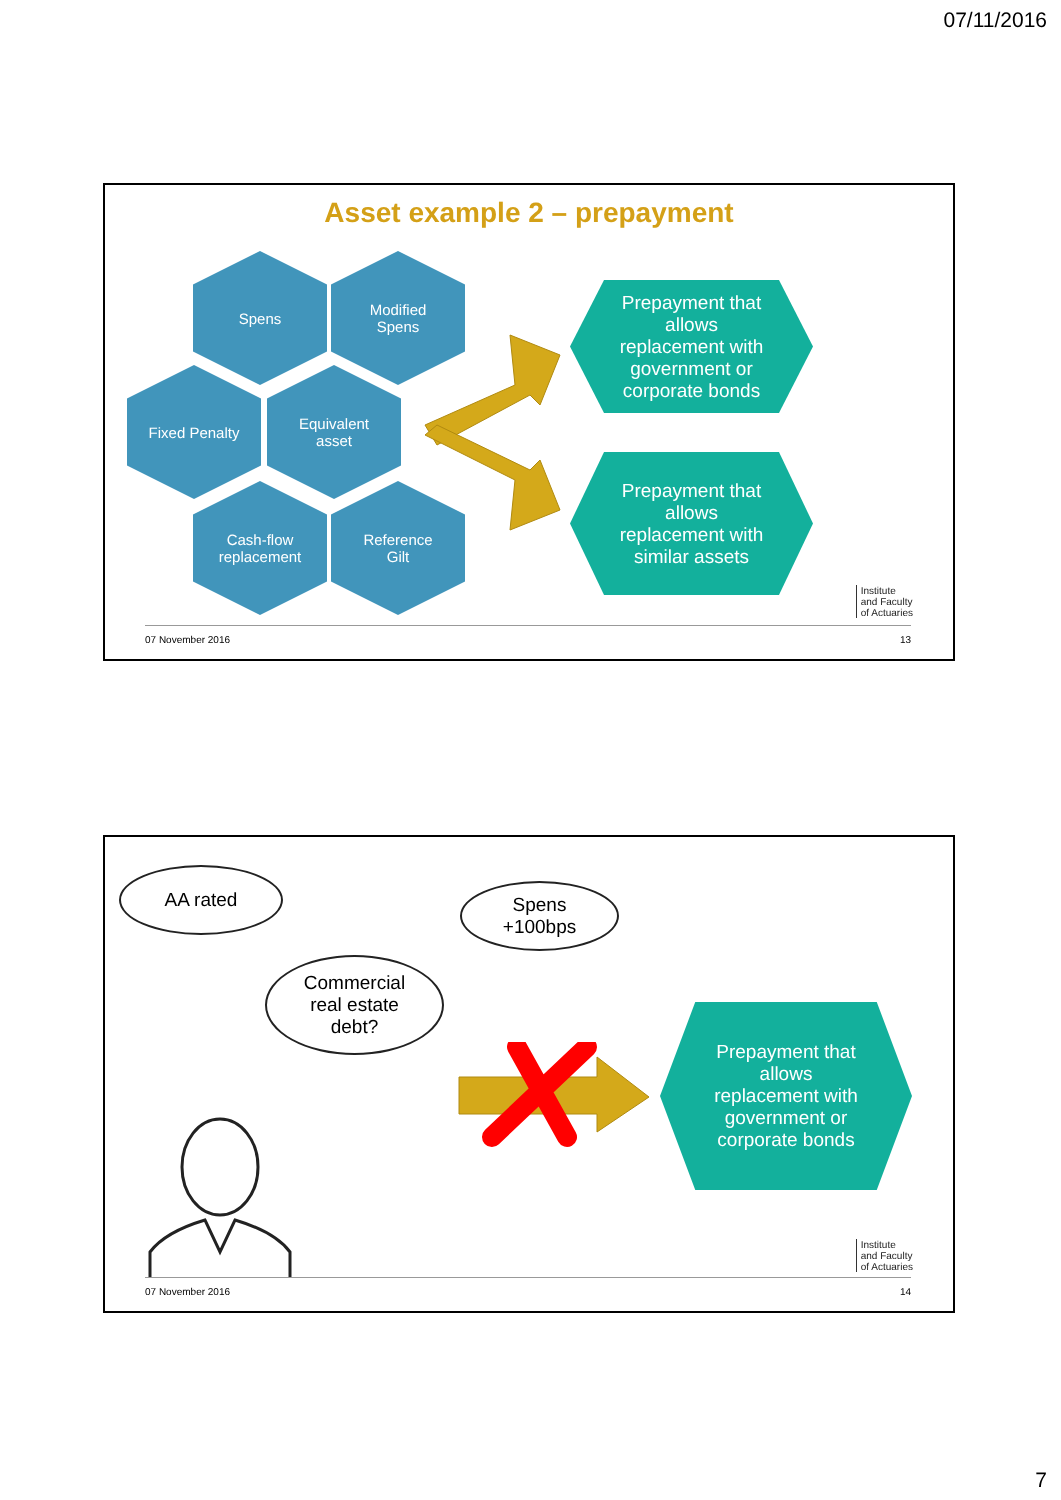07/11/2016
Asset example 2 – prepayment
Spens
Modified
Spens
Fixed Penalty
Equivalent
asset
Cash-flow
replacement
Reference
Gilt
Prepayment that
allows
replacement with
government or
corporate bonds
Prepayment that
allows
replacement with
similar assets
Institute
and Faculty
of Actuaries
07 November 2016 13
AA rated
Spens
+100bps
Commercial
real estate
debt?
Prepayment that
allows
replacement with
government or
corporate bonds
Institute
and Faculty
of Actuaries
07 November 2016 14
7